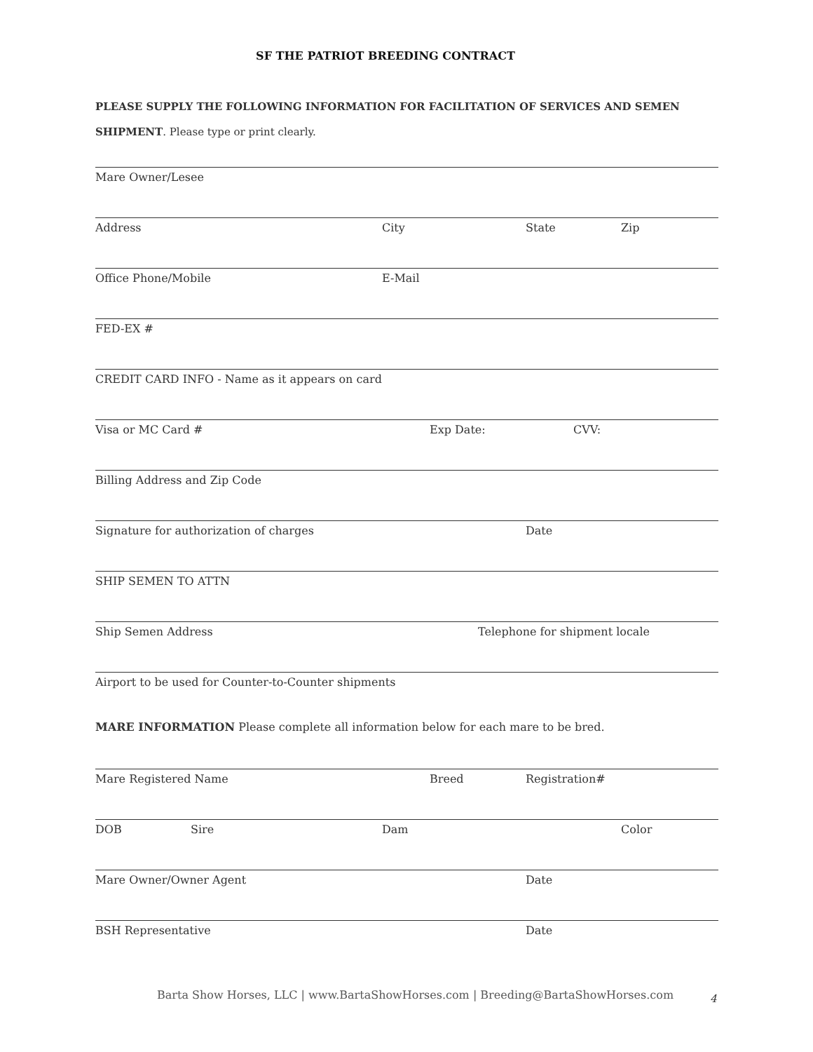SF THE PATRIOT BREEDING CONTRACT
PLEASE SUPPLY THE FOLLOWING INFORMATION FOR FACILITATION OF SERVICES AND SEMEN SHIPMENT. Please type or print clearly.
Mare Owner/Lesee
Address City State Zip
Office Phone/Mobile E-Mail
FED-EX #
CREDIT CARD INFO - Name as it appears on card
Visa or MC Card # Exp Date: CVV:
Billing Address and Zip Code
Signature for authorization of charges Date
SHIP SEMEN TO ATTN
Ship Semen Address Telephone for shipment locale
Airport to be used for Counter-to-Counter shipments
MARE INFORMATION Please complete all information below for each mare to be bred.
Mare Registered Name Breed Registration#
DOB Sire Dam Color
Mare Owner/Owner Agent Date
BSH Representative Date
Barta Show Horses, LLC | www.BartaShowHorses.com | Breeding@BartaShowHorses.com
4